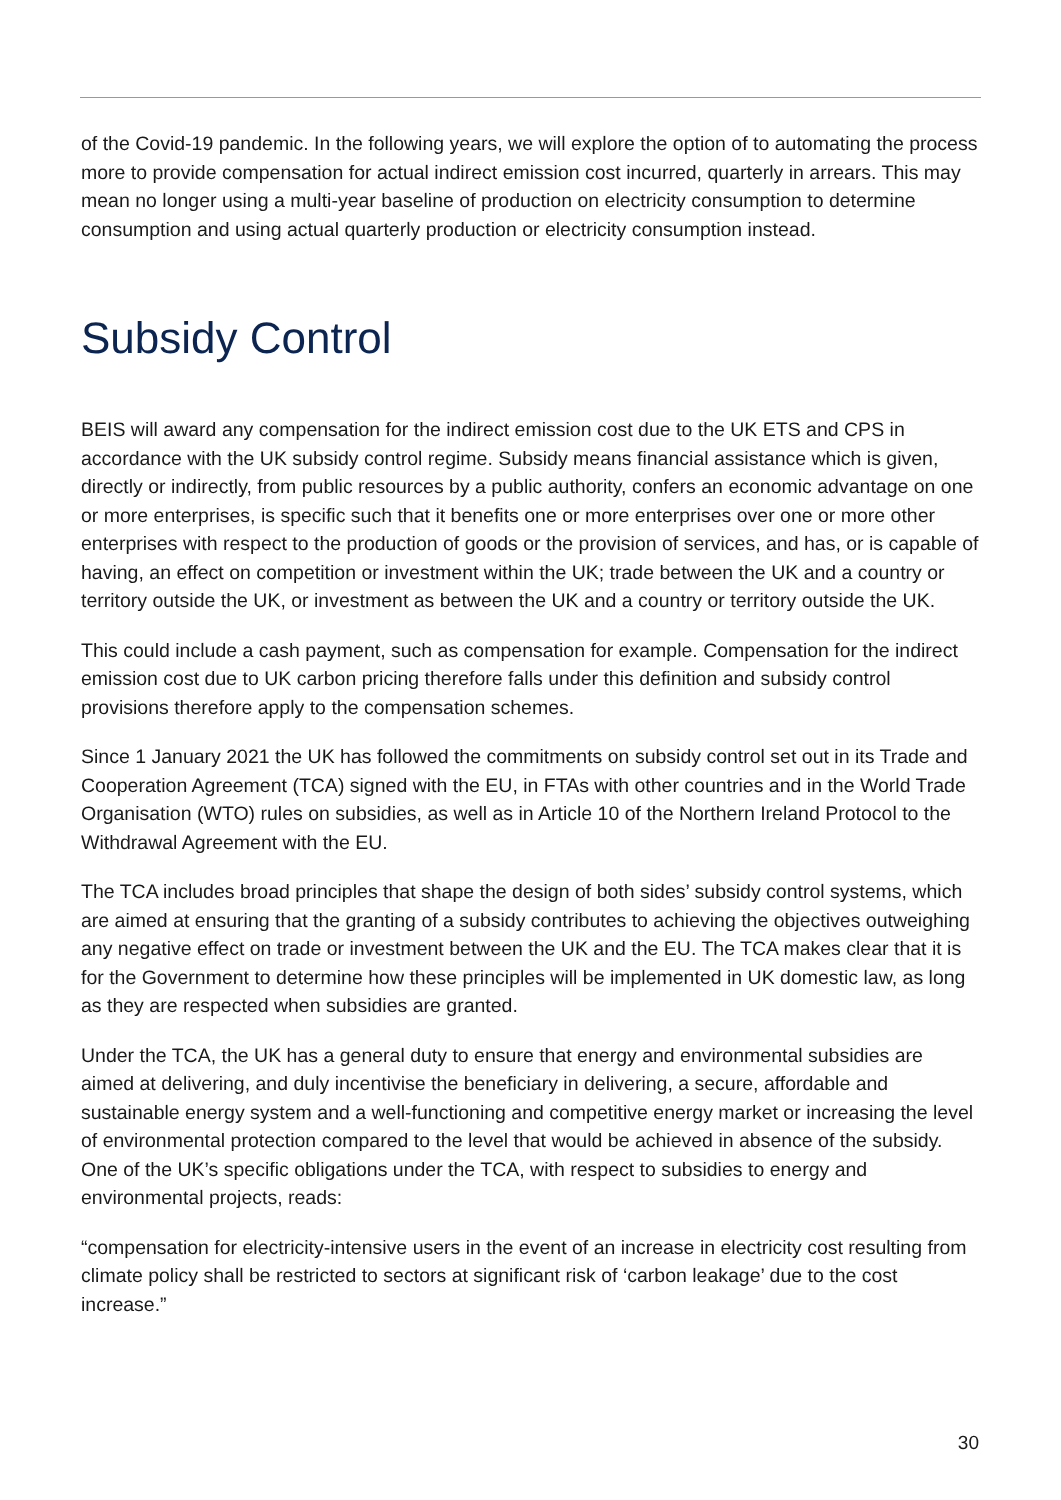of the Covid-19 pandemic. In the following years, we will explore the option of to automating the process more to provide compensation for actual indirect emission cost incurred, quarterly in arrears. This may mean no longer using a multi-year baseline of production on electricity consumption to determine consumption and using actual quarterly production or electricity consumption instead.
Subsidy Control
BEIS will award any compensation for the indirect emission cost due to the UK ETS and CPS in accordance with the UK subsidy control regime. Subsidy means financial assistance which is given, directly or indirectly, from public resources by a public authority, confers an economic advantage on one or more enterprises, is specific such that it benefits one or more enterprises over one or more other enterprises with respect to the production of goods or the provision of services, and has, or is capable of having, an effect on competition or investment within the UK; trade between the UK and a country or territory outside the UK, or investment as between the UK and a country or territory outside the UK.
This could include a cash payment, such as compensation for example. Compensation for the indirect emission cost due to UK carbon pricing therefore falls under this definition and subsidy control provisions therefore apply to the compensation schemes.
Since 1 January 2021 the UK has followed the commitments on subsidy control set out in its Trade and Cooperation Agreement (TCA) signed with the EU, in FTAs with other countries and in the World Trade Organisation (WTO) rules on subsidies, as well as in Article 10 of the Northern Ireland Protocol to the Withdrawal Agreement with the EU.
The TCA includes broad principles that shape the design of both sides’ subsidy control systems, which are aimed at ensuring that the granting of a subsidy contributes to achieving the objectives outweighing any negative effect on trade or investment between the UK and the EU. The TCA makes clear that it is for the Government to determine how these principles will be implemented in UK domestic law, as long as they are respected when subsidies are granted.
Under the TCA, the UK has a general duty to ensure that energy and environmental subsidies are aimed at delivering, and duly incentivise the beneficiary in delivering, a secure, affordable and sustainable energy system and a well-functioning and competitive energy market or increasing the level of environmental protection compared to the level that would be achieved in absence of the subsidy. One of the UK’s specific obligations under the TCA, with respect to subsidies to energy and environmental projects, reads:
“compensation for electricity-intensive users in the event of an increase in electricity cost resulting from climate policy shall be restricted to sectors at significant risk of ‘carbon leakage’ due to the cost increase.”
30